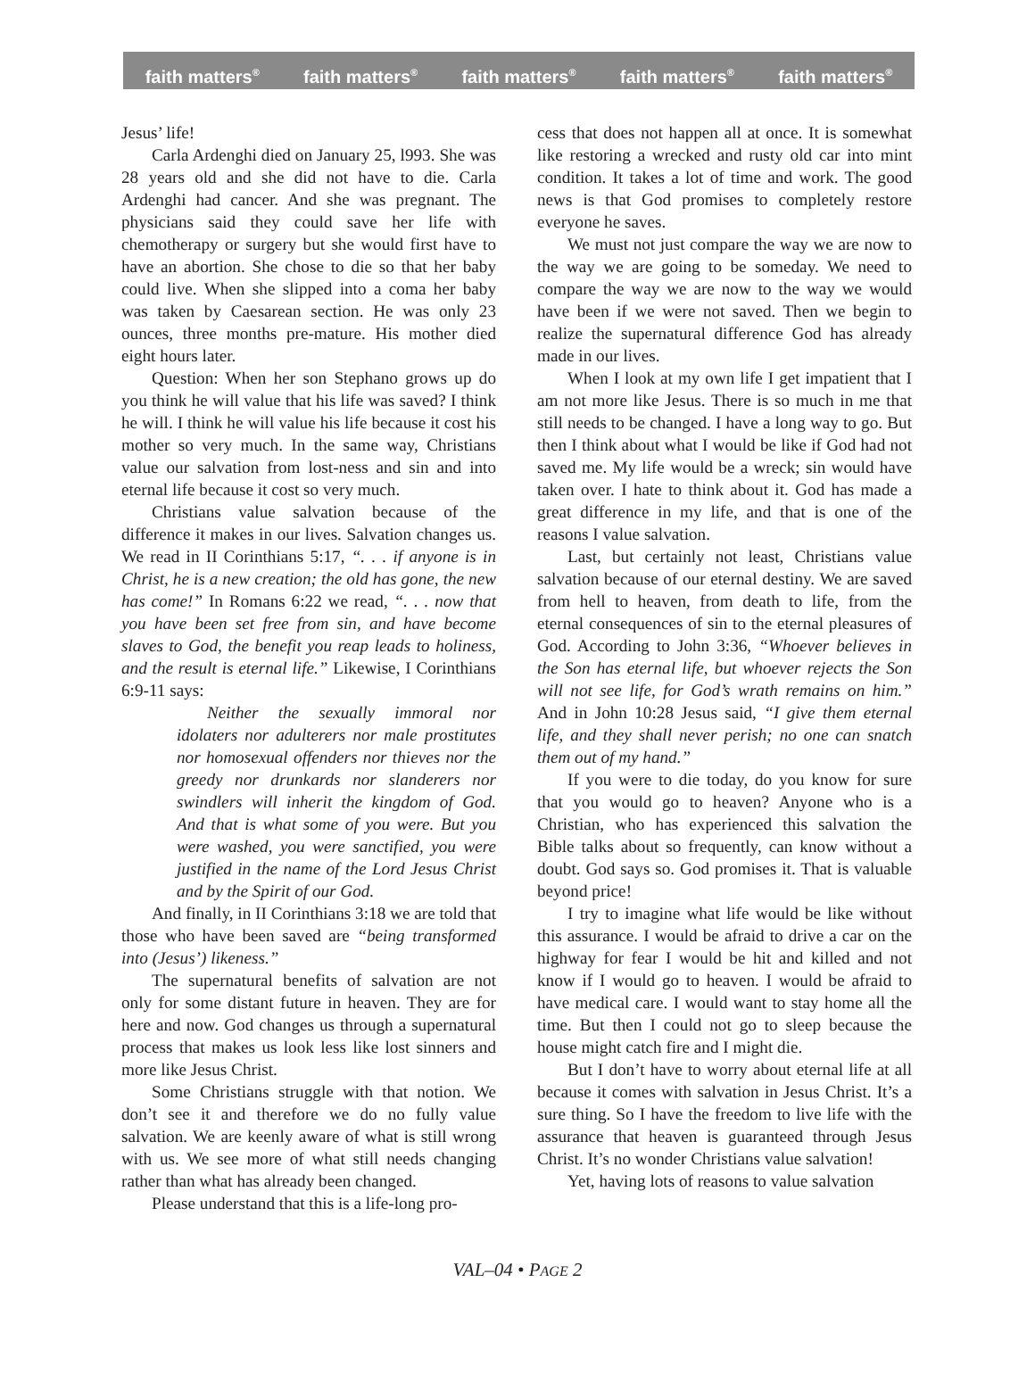faith matters<sup>®</sup> faith matters<sup>®</sup> faith matters<sup>®</sup> faith matters<sup>®</sup> faith matters<sup>®</sup>
Jesus’ life!
Carla Ardenghi died on January 25, l993. She was 28 years old and she did not have to die. Carla Ardenghi had cancer. And she was pregnant. The physicians said they could save her life with chemotherapy or surgery but she would first have to have an abortion. She chose to die so that her baby could live. When she slipped into a coma her baby was taken by Caesarean section. He was only 23 ounces, three months pre-mature. His mother died eight hours later.
Question: When her son Stephano grows up do you think he will value that his life was saved? I think he will. I think he will value his life because it cost his mother so very much. In the same way, Christians value our salvation from lost-ness and sin and into eternal life because it cost so very much.
Christians value salvation because of the difference it makes in our lives. Salvation changes us. We read in II Corinthians 5:17, “. . . if anyone is in Christ, he is a new creation; the old has gone, the new has come!” In Romans 6:22 we read, “. . . now that you have been set free from sin, and have become slaves to God, the benefit you reap leads to holiness, and the result is eternal life.” Likewise, I Corinthians 6:9-11 says:
Neither the sexually immoral nor idolaters nor adulterers nor male prostitutes nor homosexual offenders nor thieves nor the greedy nor drunkards nor slanderers nor swindlers will inherit the kingdom of God. And that is what some of you were. But you were washed, you were sanctified, you were justified in the name of the Lord Jesus Christ and by the Spirit of our God.
And finally, in II Corinthians 3:18 we are told that those who have been saved are “being transformed into (Jesus’) likeness.”
The supernatural benefits of salvation are not only for some distant future in heaven. They are for here and now. God changes us through a supernatural process that makes us look less like lost sinners and more like Jesus Christ.
Some Christians struggle with that notion. We don’t see it and therefore we do no fully value salvation. We are keenly aware of what is still wrong with us. We see more of what still needs changing rather than what has already been changed.
Please understand that this is a life-long pro-
cess that does not happen all at once. It is somewhat like restoring a wrecked and rusty old car into mint condition. It takes a lot of time and work. The good news is that God promises to completely restore everyone he saves.
We must not just compare the way we are now to the way we are going to be someday. We need to compare the way we are now to the way we would have been if we were not saved. Then we begin to realize the supernatural difference God has already made in our lives.
When I look at my own life I get impatient that I am not more like Jesus. There is so much in me that still needs to be changed. I have a long way to go. But then I think about what I would be like if God had not saved me. My life would be a wreck; sin would have taken over. I hate to think about it. God has made a great difference in my life, and that is one of the reasons I value salvation.
Last, but certainly not least, Christians value salvation because of our eternal destiny. We are saved from hell to heaven, from death to life, from the eternal consequences of sin to the eternal pleasures of God. According to John 3:36, “Whoever believes in the Son has eternal life, but whoever rejects the Son will not see life, for God’s wrath remains on him.” And in John 10:28 Jesus said, “I give them eternal life, and they shall never perish; no one can snatch them out of my hand.”
If you were to die today, do you know for sure that you would go to heaven? Anyone who is a Christian, who has experienced this salvation the Bible talks about so frequently, can know without a doubt. God says so. God promises it. That is valuable beyond price!
I try to imagine what life would be like without this assurance. I would be afraid to drive a car on the highway for fear I would be hit and killed and not know if I would go to heaven. I would be afraid to have medical care. I would want to stay home all the time. But then I could not go to sleep because the house might catch fire and I might die.
But I don’t have to worry about eternal life at all because it comes with salvation in Jesus Christ. It’s a sure thing. So I have the freedom to live life with the assurance that heaven is guaranteed through Jesus Christ. It’s no wonder Christians value salvation!
Yet, having lots of reasons to value salvation
VAL–04 • PAGE 2